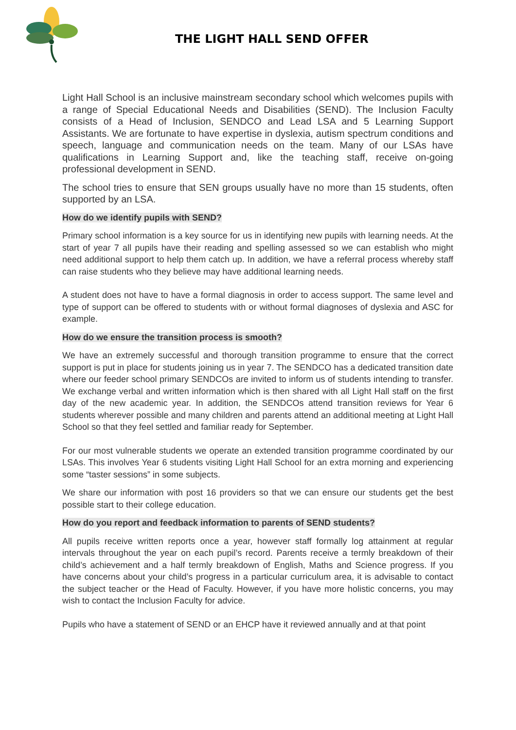THE LIGHT HALL SEND OFFER
Light Hall School is an inclusive mainstream secondary school which welcomes pupils with a range of Special Educational Needs and Disabilities (SEND). The Inclusion Faculty consists of a Head of Inclusion, SENDCO and Lead LSA and 5 Learning Support Assistants. We are fortunate to have expertise in dyslexia, autism spectrum conditions and speech, language and communication needs on the team. Many of our LSAs have qualifications in Learning Support and, like the teaching staff, receive on-going professional development in SEND.
The school tries to ensure that SEN groups usually have no more than 15 students, often supported by an LSA.
How do we identify pupils with SEND?
Primary school information is a key source for us in identifying new pupils with learning needs. At the start of year 7 all pupils have their reading and spelling assessed so we can establish who might need additional support to help them catch up. In addition, we have a referral process whereby staff can raise students who they believe may have additional learning needs.
A student does not have to have a formal diagnosis in order to access support. The same level and type of support can be offered to students with or without formal diagnoses of dyslexia and ASC for example.
How do we ensure the transition process is smooth?
We have an extremely successful and thorough transition programme to ensure that the correct support is put in place for students joining us in year 7. The SENDCO has a dedicated transition date where our feeder school primary SENDCOs are invited to inform us of students intending to transfer. We exchange verbal and written information which is then shared with all Light Hall staff on the first day of the new academic year. In addition, the SENDCOs attend transition reviews for Year 6 students wherever possible and many children and parents attend an additional meeting at Light Hall School so that they feel settled and familiar ready for September.
For our most vulnerable students we operate an extended transition programme coordinated by our LSAs. This involves Year 6 students visiting Light Hall School for an extra morning and experiencing some “taster sessions” in some subjects.
We share our information with post 16 providers so that we can ensure our students get the best possible start to their college education.
How do you report and feedback information to parents of SEND students?
All pupils receive written reports once a year, however staff formally log attainment at regular intervals throughout the year on each pupil’s record. Parents receive a termly breakdown of their child’s achievement and a half termly breakdown of English, Maths and Science progress. If you have concerns about your child’s progress in a particular curriculum area, it is advisable to contact the subject teacher or the Head of Faculty. However, if you have more holistic concerns, you may wish to contact the Inclusion Faculty for advice.
Pupils who have a statement of SEND or an EHCP have it reviewed annually and at that point